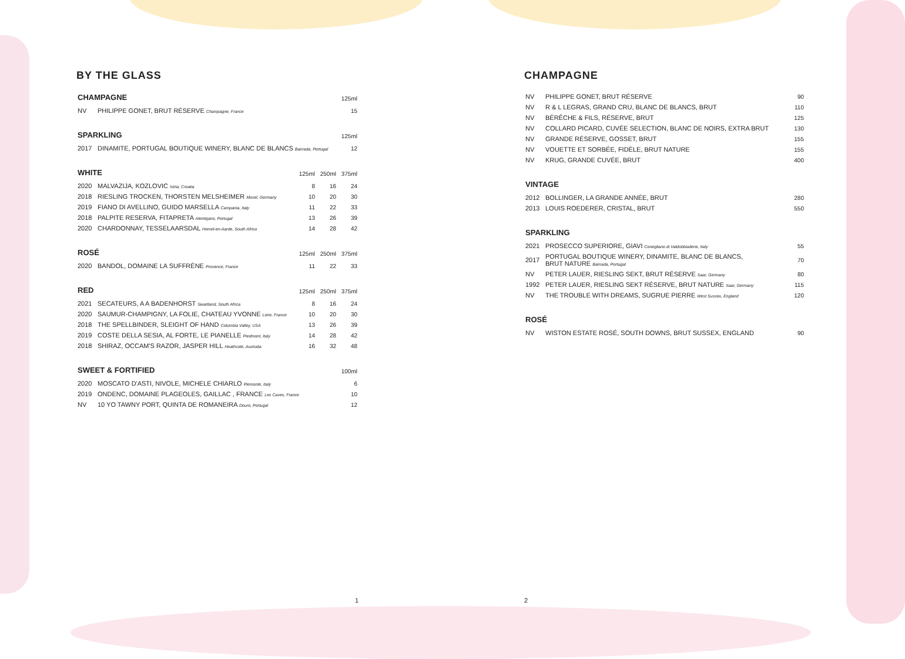BY THE GLASS
| CHAMPAGNE | | 125ml |
| NV | PHILIPPE GONET, BRUT RÉSERVE Champagne, France | 15 |
| SPARKLING | | 125ml |
| 2017 | DINAMITE, PORTUGAL BOUTIQUE WINERY, BLANC DE BLANCS Bairrada, Portugal | 12 |
| WHITE | | 125ml | 250ml | 375ml |
| 2020 | MALVAZIJA, KOZLOVIC Istria, Croatia | 8 | 16 | 24 |
| 2018 | RIESLING TROCKEN, THORSTEN MELSHEIMER Mosel, Germany | 10 | 20 | 30 |
| 2019 | FIANO DI AVELLINO, GUIDO MARSELLA Campania, Italy | 11 | 22 | 33 |
| 2018 | PALPITE RESERVA, FITAPRETA Alentejano, Portugal | 13 | 26 | 39 |
| 2020 | CHARDONNAY, TESSELAARSDAL Hemel-en-Aarde, South Africa | 14 | 28 | 42 |
| ROSÉ | | 125ml | 250ml | 375ml |
| 2020 | BANDOL, DOMAINE LA SUFFRÈNE Provence, France | 11 | 22 | 33 |
| RED | | 125ml | 250ml | 375ml |
| 2021 | SECATEURS, A A BADENHORST Swartland, South Africa | 8 | 16 | 24 |
| 2020 | SAUMUR-CHAMPIGNY, LA FOLIE, CHATEAU YVONNE Loire, France | 10 | 20 | 30 |
| 2018 | THE SPELLBINDER, SLEIGHT OF HAND Columbia Valley, USA | 13 | 26 | 39 |
| 2019 | COSTE DELLA SESIA, AL FORTE, LE PIANELLE Piedmont, Italy | 14 | 28 | 42 |
| 2018 | SHIRAZ, OCCAM'S RAZOR, JASPER HILL Heathcote, Australia | 16 | 32 | 48 |
| SWEET & FORTIFIED | | 100ml |
| 2020 | MOSCATO D'ASTI, NIVOLE, MICHELE CHIARLO Piemonte, Italy | 6 |
| 2019 | ONDENC, DOMAINE PLAGEOLES, GAILLAC , FRANCE Les Caves, France | 10 |
| NV | 10 YO TAWNY PORT, QUINTA DE ROMANEIRA Douro, Portugal | 12 |
1
CHAMPAGNE
| NV | PHILIPPE GONET, BRUT RÉSERVE | 90 |
| NV | R & L LEGRAS, GRAND CRU, BLANC DE BLANCS, BRUT | 110 |
| NV | BÉRÊCHE & FILS, RÉSERVE, BRUT | 125 |
| NV | COLLARD PICARD, CUVÉE SELECTION, BLANC DE NOIRS, EXTRA BRUT | 130 |
| NV | GRANDE RÉSERVE, GOSSET, BRUT | 155 |
| NV | VOUETTE ET SORBÉE, FIDÈLE, BRUT NATURE | 155 |
| NV | KRUG, GRANDE CUVÉE, BRUT | 400 |
| VINTAGE | | |
| --- | --- | --- |
| 2012 | BOLLINGER, LA GRANDE ANNÉE, BRUT | 280 |
| 2013 | LOUIS ROEDERER, CRISTAL, BRUT | 550 |
| SPARKLING | | |
| --- | --- | --- |
| 2021 | PROSECCO SUPERIORE, GIAVI Conegliano di Valdobbiadene, Italy | 55 |
| 2017 | PORTUGAL BOUTIQUE WINERY, DINAMITE, BLANC DE BLANCS, BRUT NATURE Bairrada, Portugal | 70 |
| NV | PETER LAUER, RIESLING SEKT, BRUT RÉSERVE Saar, Germany | 80 |
| 1992 | PETER LAUER, RIESLING SEKT RÉSERVE, BRUT NATURE Saar, Germany | 115 |
| NV | THE TROUBLE WITH DREAMS, SUGRUE PIERRE West Sussex, England | 120 |
| ROSÉ | | |
| --- | --- | --- |
| NV | WISTON ESTATE ROSÉ, SOUTH DOWNS, BRUT SUSSEX, ENGLAND | 90 |
2